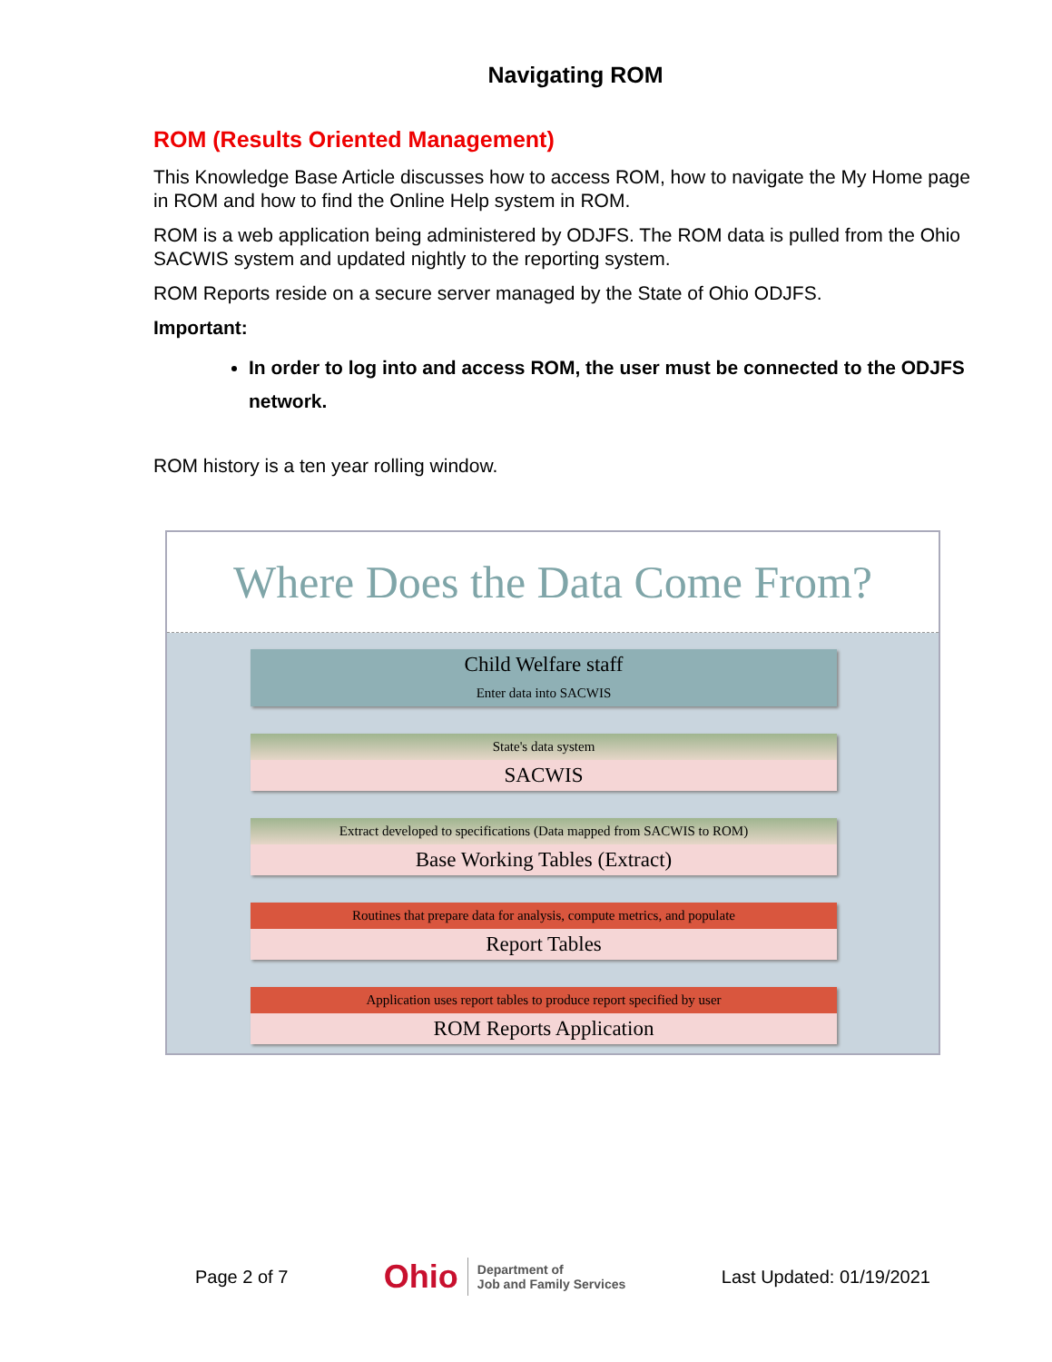Navigating ROM
ROM (Results Oriented Management)
This Knowledge Base Article discusses how to access ROM, how to navigate the My Home page in ROM and how to find the Online Help system in ROM.
ROM is a web application being administered by ODJFS. The ROM data is pulled from the Ohio SACWIS system and updated nightly to the reporting system.
ROM Reports reside on a secure server managed by the State of Ohio ODJFS.
Important:
In order to log into and access ROM, the user must be connected to the ODJFS network.
ROM history is a ten year rolling window.
Where Does the Data Come From?
Child Welfare staff
Enter data into SACWIS
State's data system
SACWIS
Extract developed to specifications (Data mapped from SACWIS to ROM)
Base Working Tables (Extract)
Routines that prepare data for analysis, compute metrics, and populate
Report Tables
Application uses report tables to produce report specified by user
ROM Reports Application
Page 2 of 7 Ohio Department of
Job and Family Services Last Updated: 01/19/2021